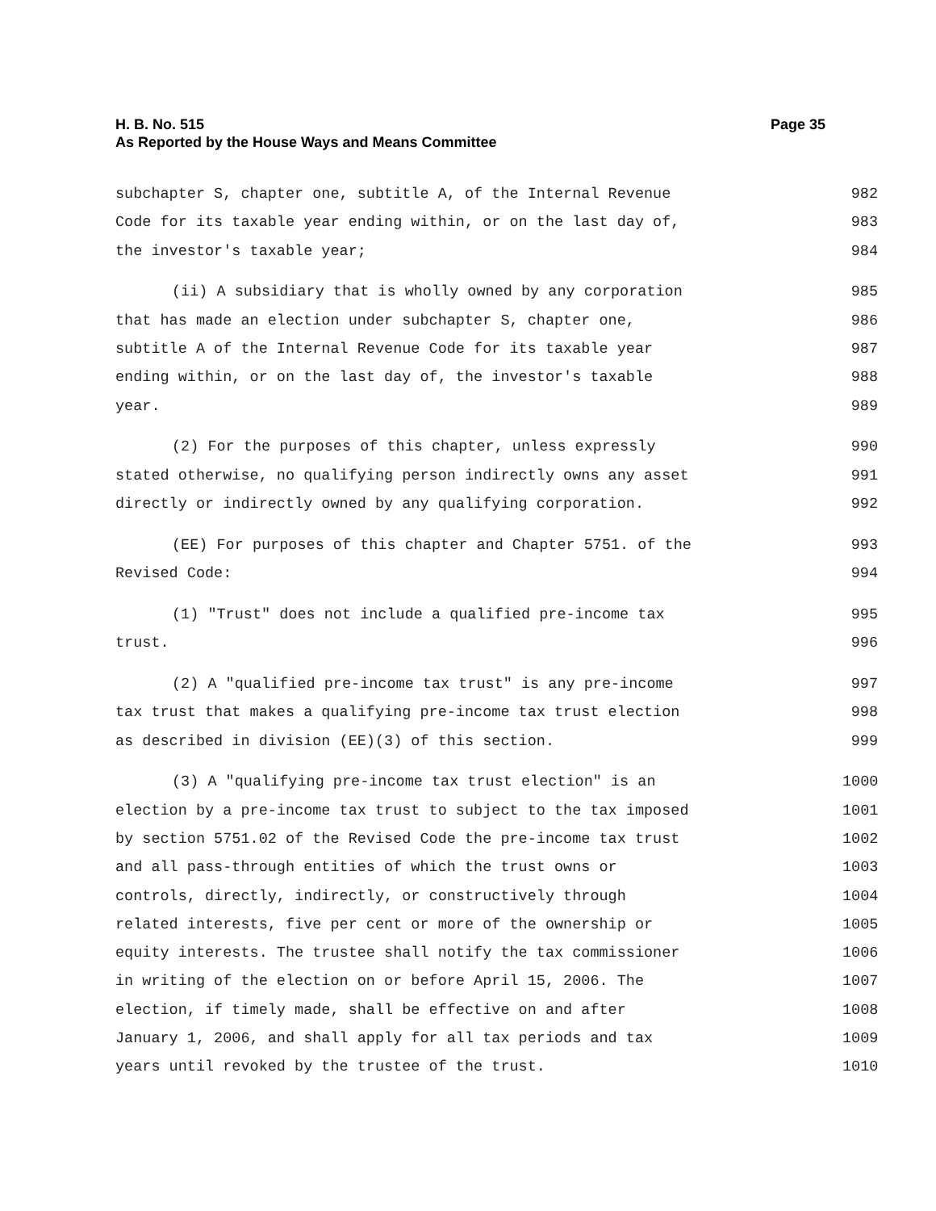Page 35 H. B. No. 515
As Reported by the House Ways and Means Committee
subchapter S, chapter one, subtitle A, of the Internal Revenue 982
Code for its taxable year ending within, or on the last day of, 983
the investor's taxable year; 984
(ii) A subsidiary that is wholly owned by any corporation 985
that has made an election under subchapter S, chapter one, 986
subtitle A of the Internal Revenue Code for its taxable year 987
ending within, or on the last day of, the investor's taxable 988
year. 989
(2) For the purposes of this chapter, unless expressly 990
stated otherwise, no qualifying person indirectly owns any asset 991
directly or indirectly owned by any qualifying corporation. 992
(EE) For purposes of this chapter and Chapter 5751. of the 993
Revised Code: 994
(1) "Trust" does not include a qualified pre-income tax 995
trust. 996
(2) A "qualified pre-income tax trust" is any pre-income 997
tax trust that makes a qualifying pre-income tax trust election 998
as described in division (EE)(3) of this section. 999
(3) A "qualifying pre-income tax trust election" is an 1000
election by a pre-income tax trust to subject to the tax imposed 1001
by section 5751.02 of the Revised Code the pre-income tax trust 1002
and all pass-through entities of which the trust owns or 1003
controls, directly, indirectly, or constructively through 1004
related interests, five per cent or more of the ownership or 1005
equity interests. The trustee shall notify the tax commissioner 1006
in writing of the election on or before April 15, 2006. The 1007
election, if timely made, shall be effective on and after 1008
January 1, 2006, and shall apply for all tax periods and tax 1009
years until revoked by the trustee of the trust. 1010